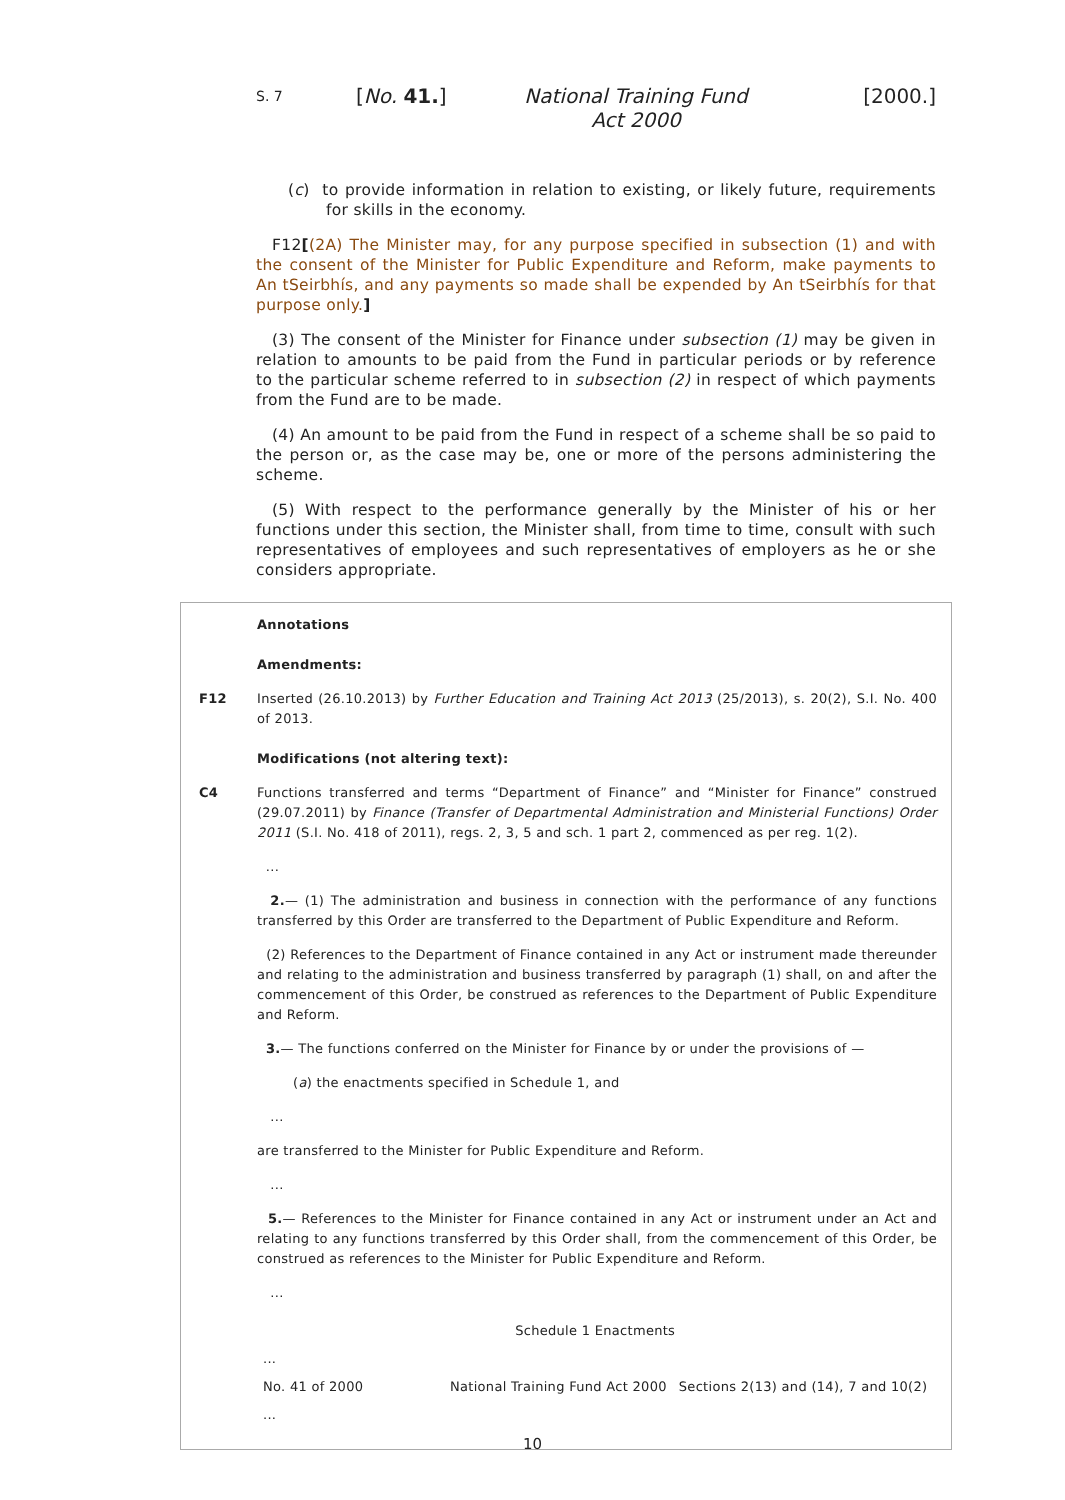S. 7 [No. 41.] National Training Fund Act 2000 [2000.]
(c) to provide information in relation to existing, or likely future, requirements for skills in the economy.
F12[(2A) The Minister may, for any purpose specified in subsection (1) and with the consent of the Minister for Public Expenditure and Reform, make payments to An tSeirbhís, and any payments so made shall be expended by An tSeirbhís for that purpose only.]
(3) The consent of the Minister for Finance under subsection (1) may be given in relation to amounts to be paid from the Fund in particular periods or by reference to the particular scheme referred to in subsection (2) in respect of which payments from the Fund are to be made.
(4) An amount to be paid from the Fund in respect of a scheme shall be so paid to the person or, as the case may be, one or more of the persons administering the scheme.
(5) With respect to the performance generally by the Minister of his or her functions under this section, the Minister shall, from time to time, consult with such representatives of employees and such representatives of employers as he or she considers appropriate.
Annotations
Amendments:
F12 Inserted (26.10.2013) by Further Education and Training Act 2013 (25/2013), s. 20(2), S.I. No. 400 of 2013.
Modifications (not altering text):
C4 Functions transferred and terms “Department of Finance” and “Minister for Finance” construed (29.07.2011) by Finance (Transfer of Departmental Administration and Ministerial Functions) Order 2011 (S.I. No. 418 of 2011), regs. 2, 3, 5 and sch. 1 part 2, commenced as per reg. 1(2).
...
2.— (1) The administration and business in connection with the performance of any functions transferred by this Order are transferred to the Department of Public Expenditure and Reform.
(2) References to the Department of Finance contained in any Act or instrument made thereunder and relating to the administration and business transferred by paragraph (1) shall, on and after the commencement of this Order, be construed as references to the Department of Public Expenditure and Reform.
3.— The functions conferred on the Minister for Finance by or under the provisions of —
(a) the enactments specified in Schedule 1, and
...
are transferred to the Minister for Public Expenditure and Reform.
...
5.— References to the Minister for Finance contained in any Act or instrument under an Act and relating to any functions transferred by this Order shall, from the commencement of this Order, be construed as references to the Minister for Public Expenditure and Reform.
...
| Schedule 1 Enactments | | |
| ... | | |
| No. 41 of 2000 | National Training Fund Act 2000 | Sections 2(13) and (14), 7 and 10(2) |
| ... | | |
10